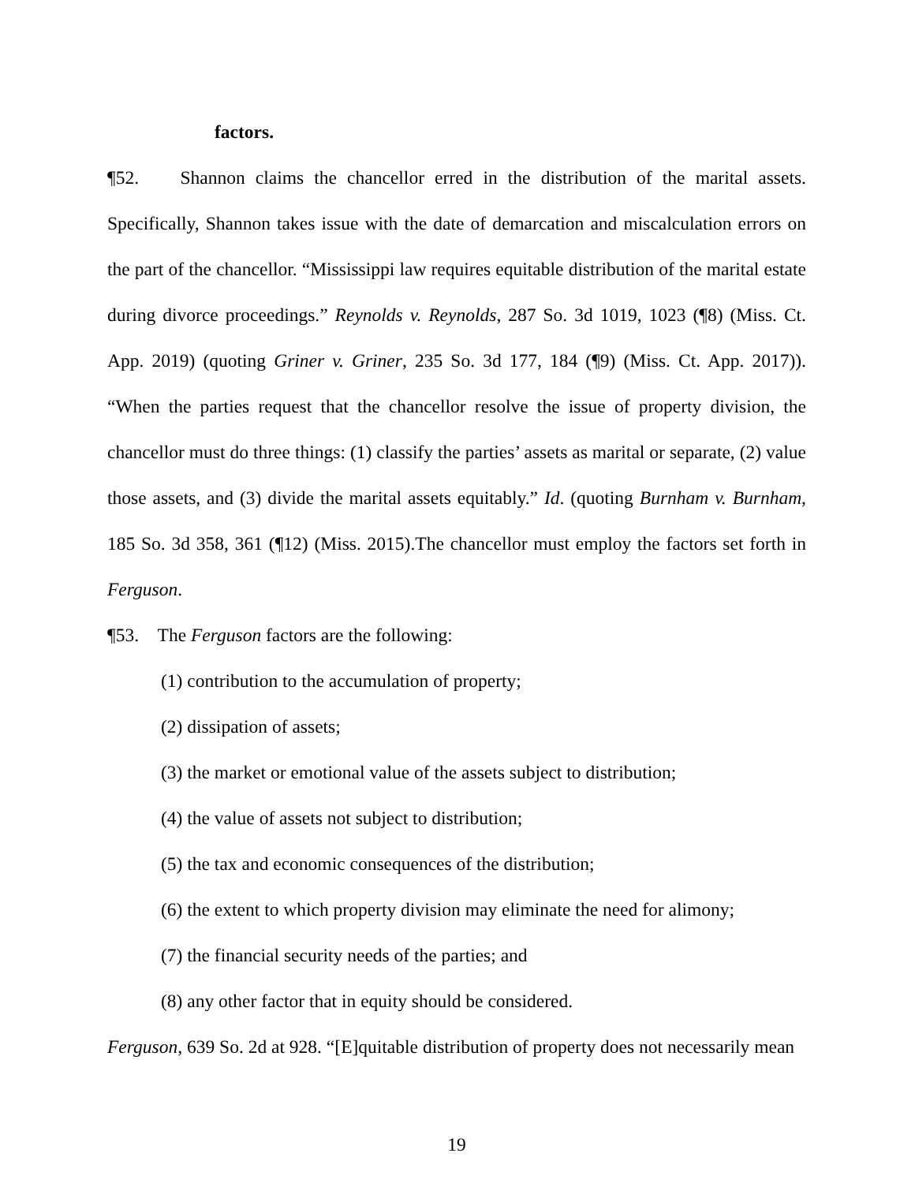factors.
¶52. Shannon claims the chancellor erred in the distribution of the marital assets. Specifically, Shannon takes issue with the date of demarcation and miscalculation errors on the part of the chancellor. “Mississippi law requires equitable distribution of the marital estate during divorce proceedings.” Reynolds v. Reynolds, 287 So. 3d 1019, 1023 (¶8) (Miss. Ct. App. 2019) (quoting Griner v. Griner, 235 So. 3d 177, 184 (¶9) (Miss. Ct. App. 2017)). “When the parties request that the chancellor resolve the issue of property division, the chancellor must do three things: (1) classify the parties’ assets as marital or separate, (2) value those assets, and (3) divide the marital assets equitably.” Id. (quoting Burnham v. Burnham, 185 So. 3d 358, 361 (¶12) (Miss. 2015).The chancellor must employ the factors set forth in Ferguson.
¶53. The Ferguson factors are the following:
(1) contribution to the accumulation of property;
(2) dissipation of assets;
(3) the market or emotional value of the assets subject to distribution;
(4) the value of assets not subject to distribution;
(5) the tax and economic consequences of the distribution;
(6) the extent to which property division may eliminate the need for alimony;
(7) the financial security needs of the parties; and
(8) any other factor that in equity should be considered.
Ferguson, 639 So. 2d at 928. “[E]quitable distribution of property does not necessarily mean
19